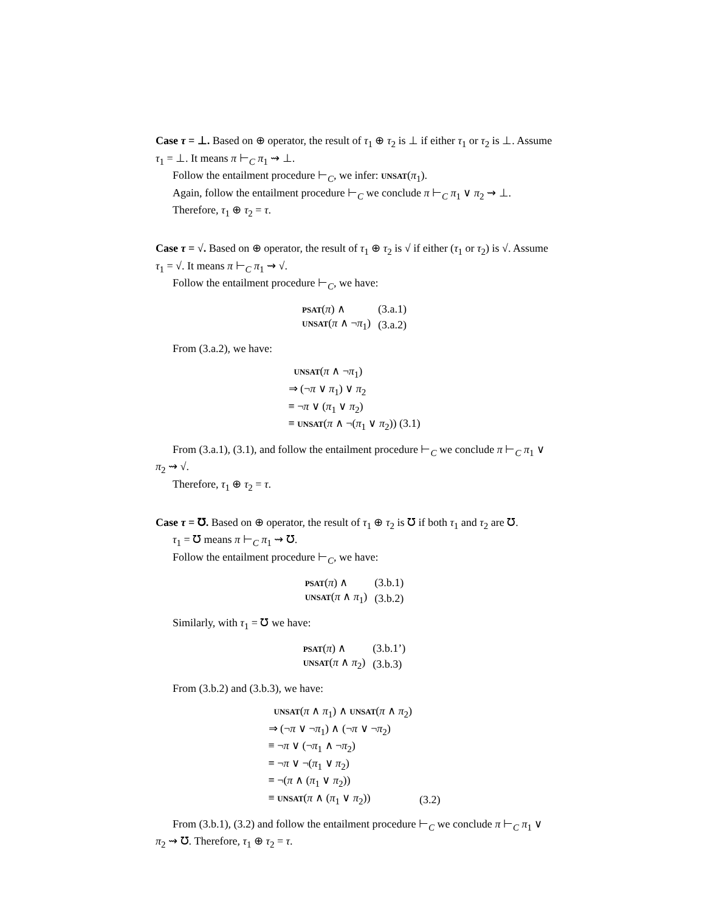Case τ = ⊥. Based on ⊕ operator, the result of τ<sub>1</sub> ⊕ τ<sub>2</sub> is ⊥ if either τ<sub>1</sub> or τ<sub>2</sub> is ⊥. Assume τ<sub>1</sub> = ⊥. It means π ⊢<sub>C</sub> π<sub>1</sub> ⇝ ⊥.
Follow the entailment procedure ⊢<sub>C</sub>, we infer: unsat(π<sub>1</sub>).
Again, follow the entailment procedure ⊢<sub>C</sub> we conclude π ⊢<sub>C</sub> π<sub>1</sub> ∨ π<sub>2</sub> ⇝ ⊥.
Therefore, τ<sub>1</sub> ⊕ τ<sub>2</sub> = τ.
Case τ = √. Based on ⊕ operator, the result of τ<sub>1</sub> ⊕ τ<sub>2</sub> is √ if either (τ<sub>1</sub> or τ<sub>2</sub>) is √. Assume τ<sub>1</sub> = √. It means π ⊢<sub>C</sub> π<sub>1</sub> ⇝ √.
Follow the entailment procedure ⊢<sub>C</sub>, we have:
| psat ( π ) ∧ | (3.a.1) |
| unsat ( π ∧ ¬ π<sub>1</sub>) | (3.a.2) |
From (3.a.2), we have:
| unsat ( π ∧ ¬ π<sub>1</sub>) |
| ⇒ (¬ π ∨ π<sub>1</sub>) ∨ π<sub>2</sub> |
| ≡ ¬ π ∨ ( π<sub>1</sub> ∨ π<sub>2</sub>) |
| ≡ unsat ( π ∧ ¬( π<sub>1</sub> ∨ π<sub>2</sub>)) (3.1) |
From (3.a.1), (3.1), and follow the entailment procedure ⊢<sub>C</sub> we conclude π ⊢<sub>C</sub> π<sub>1</sub> ∨ π<sub>2</sub> ⇝ √.
Therefore, τ<sub>1</sub> ⊕ τ<sub>2</sub> = τ.
Case τ = ℧. Based on ⊕ operator, the result of τ<sub>1</sub> ⊕ τ<sub>2</sub> is ℧ if both τ<sub>1</sub> and τ<sub>2</sub> are ℧.
τ<sub>1</sub> = ℧ means π ⊢<sub>C</sub> π<sub>1</sub> ⇝ ℧.
Follow the entailment procedure ⊢<sub>C</sub>, we have:
| psat ( π ) ∧ | (3.b.1) |
| unsat ( π ∧ π<sub>1</sub>) | (3.b.2) |
Similarly, with τ<sub>1</sub> = ℧ we have:
| psat ( π ) ∧ | (3.b.1’) |
| unsat ( π ∧ π<sub>2</sub>) | (3.b.3) |
From (3.b.2) and (3.b.3), we have:
| unsat ( π ∧ π<sub>1</sub>) ∧ unsat ( π ∧ π<sub>2</sub>) | |
| ⇒ (¬ π ∨ ¬ π<sub>1</sub>) ∧ (¬ π ∨ ¬ π<sub>2</sub>) | |
| ≡ ¬ π ∨ (¬ π<sub>1</sub> ∧ ¬ π<sub>2</sub>) | |
| ≡ ¬ π ∨ ¬( π<sub>1</sub> ∨ π<sub>2</sub>) | |
| ≡ ¬( π ∧ ( π<sub>1</sub> ∨ π<sub>2</sub>)) | |
| ≡ unsat ( π ∧ ( π<sub>1</sub> ∨ π<sub>2</sub>)) | (3.2) |
From (3.b.1), (3.2) and follow the entailment procedure ⊢<sub>C</sub> we conclude π ⊢<sub>C</sub> π<sub>1</sub> ∨ π<sub>2</sub> ⇝ ℧. Therefore, τ<sub>1</sub> ⊕ τ<sub>2</sub> = τ.